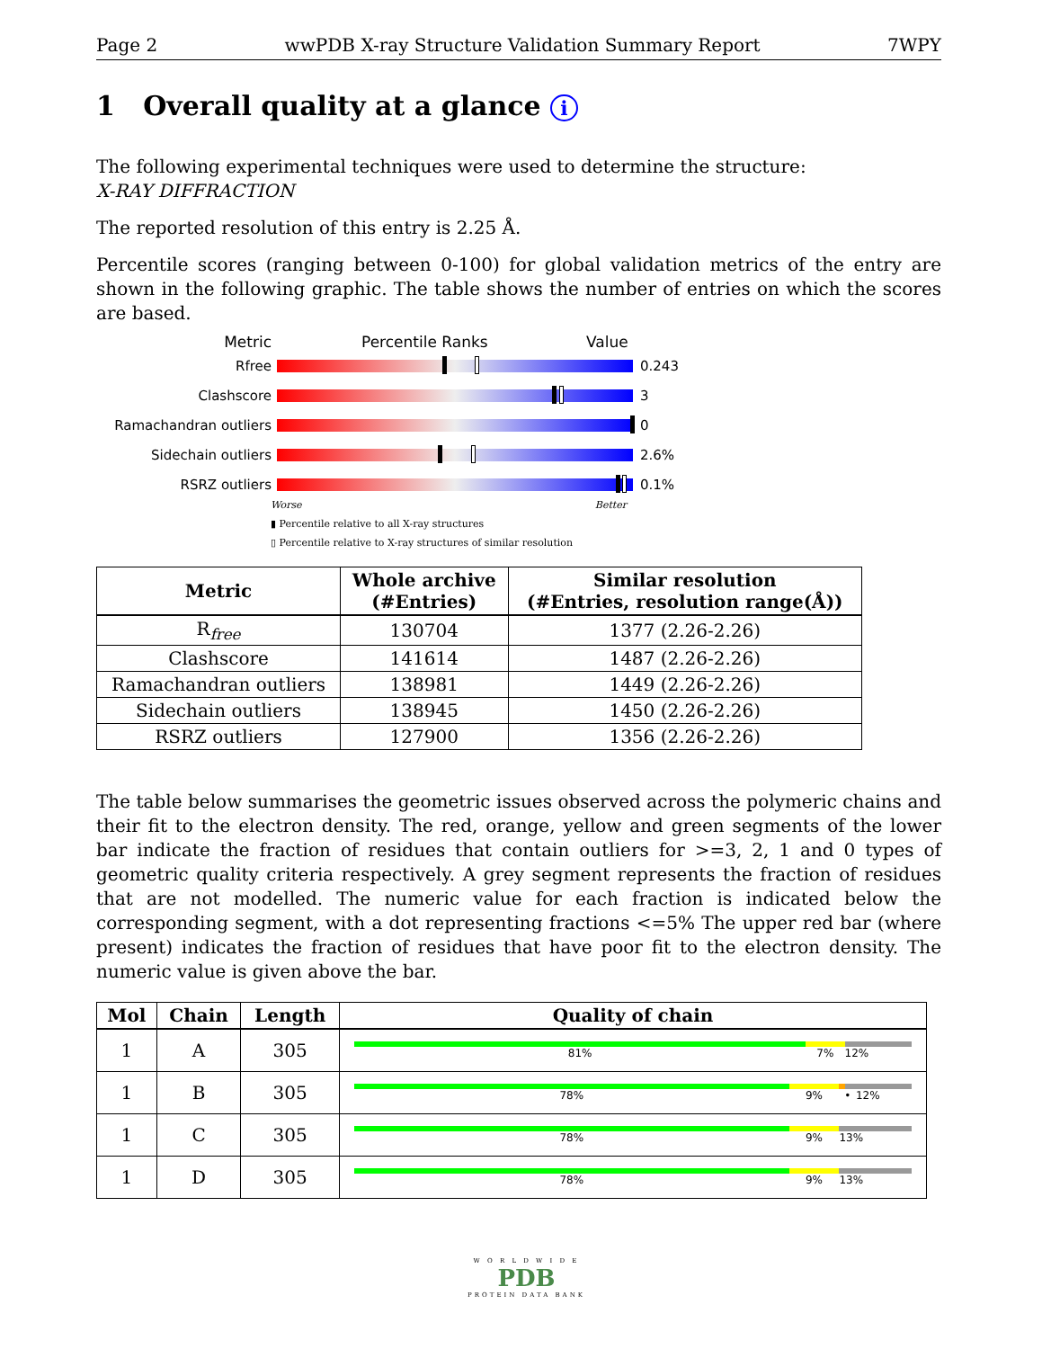Page 2 wwPDB X-ray Structure Validation Summary Report 7WPY
1 Overall quality at a glance i
The following experimental techniques were used to determine the structure:
X-RAY DIFFRACTION
The reported resolution of this entry is 2.25 Å.
Percentile scores (ranging between 0-100) for global validation metrics of the entry are shown in the following graphic. The table shows the number of entries on which the scores are based.
Metric Percentile Ranks Value
Rfree 0.243
Clashscore 3
Ramachandran outliers 0
Sidechain outliers 2.6%
RSRZ outliers 0.1%
Worse Better
▮ Percentile relative to all X-ray structures
▯ Percentile relative to X-ray structures of similar resolution
| Metric | Whole archive (#Entries) | Similar resolution (#Entries, resolution range(Å)) |
| --- | --- | --- |
| R<sub>free</sub> | 130704 | 1377 (2.26-2.26) |
| Clashscore | 141614 | 1487 (2.26-2.26) |
| Ramachandran outliers | 138981 | 1449 (2.26-2.26) |
| Sidechain outliers | 138945 | 1450 (2.26-2.26) |
| RSRZ outliers | 127900 | 1356 (2.26-2.26) |
The table below summarises the geometric issues observed across the polymeric chains and their fit to the electron density. The red, orange, yellow and green segments of the lower bar indicate the fraction of residues that contain outliers for >=3, 2, 1 and 0 types of geometric quality criteria respectively. A grey segment represents the fraction of residues that are not modelled. The numeric value for each fraction is indicated below the corresponding segment, with a dot representing fractions <=5% The upper red bar (where present) indicates the fraction of residues that have poor fit to the electron density. The numeric value is given above the bar.
| Mol | Chain | Length | Quality of chain |
| --- | --- | --- | --- |
| 1 | A | 305 | 81% 7% 12% |
| 1 | B | 305 | 78% 9% • 12% |
| 1 | C | 305 | 78% 9% 13% |
| 1 | D | 305 | 78% 9% 13% |
W O R L D W I D E
PDB
PROTEIN DATA BANK